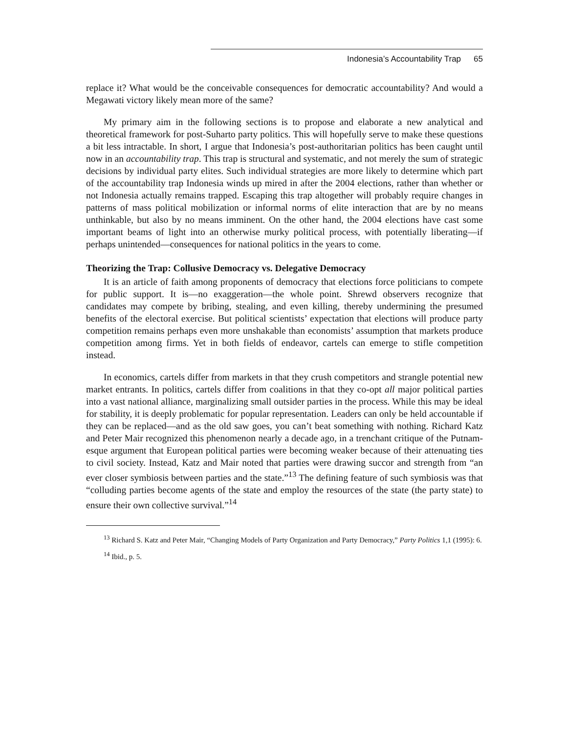Indonesia’s Accountability Trap 65
replace it? What would be the conceivable consequences for democratic accountability? And would a Megawati victory likely mean more of the same?
My primary aim in the following sections is to propose and elaborate a new analytical and theoretical framework for post-Suharto party politics. This will hopefully serve to make these questions a bit less intractable. In short, I argue that Indonesia’s post-authoritarian politics has been caught until now in an accountability trap. This trap is structural and systematic, and not merely the sum of strategic decisions by individual party elites. Such individual strategies are more likely to determine which part of the accountability trap Indonesia winds up mired in after the 2004 elections, rather than whether or not Indonesia actually remains trapped. Escaping this trap altogether will probably require changes in patterns of mass political mobilization or informal norms of elite interaction that are by no means unthinkable, but also by no means imminent. On the other hand, the 2004 elections have cast some important beams of light into an otherwise murky political process, with potentially liberating—if perhaps unintended—consequences for national politics in the years to come.
Theorizing the Trap: Collusive Democracy vs. Delegative Democracy
It is an article of faith among proponents of democracy that elections force politicians to compete for public support. It is—no exaggeration—the whole point. Shrewd observers recognize that candidates may compete by bribing, stealing, and even killing, thereby undermining the presumed benefits of the electoral exercise. But political scientists’ expectation that elections will produce party competition remains perhaps even more unshakable than economists’ assumption that markets produce competition among firms. Yet in both fields of endeavor, cartels can emerge to stifle competition instead.
In economics, cartels differ from markets in that they crush competitors and strangle potential new market entrants. In politics, cartels differ from coalitions in that they co-opt all major political parties into a vast national alliance, marginalizing small outsider parties in the process. While this may be ideal for stability, it is deeply problematic for popular representation. Leaders can only be held accountable if they can be replaced—and as the old saw goes, you can’t beat something with nothing. Richard Katz and Peter Mair recognized this phenomenon nearly a decade ago, in a trenchant critique of the Putnam-esque argument that European political parties were becoming weaker because of their attenuating ties to civil society. Instead, Katz and Mair noted that parties were drawing succor and strength from “an ever closer symbiosis between parties and the state.”<sup>13</sup> The defining feature of such symbiosis was that “colluding parties become agents of the state and employ the resources of the state (the party state) to ensure their own collective survival.”<sup>14</sup>
<sup>13</sup> Richard S. Katz and Peter Mair, “Changing Models of Party Organization and Party Democracy,” Party Politics 1,1 (1995): 6.
<sup>14</sup> Ibid., p. 5.